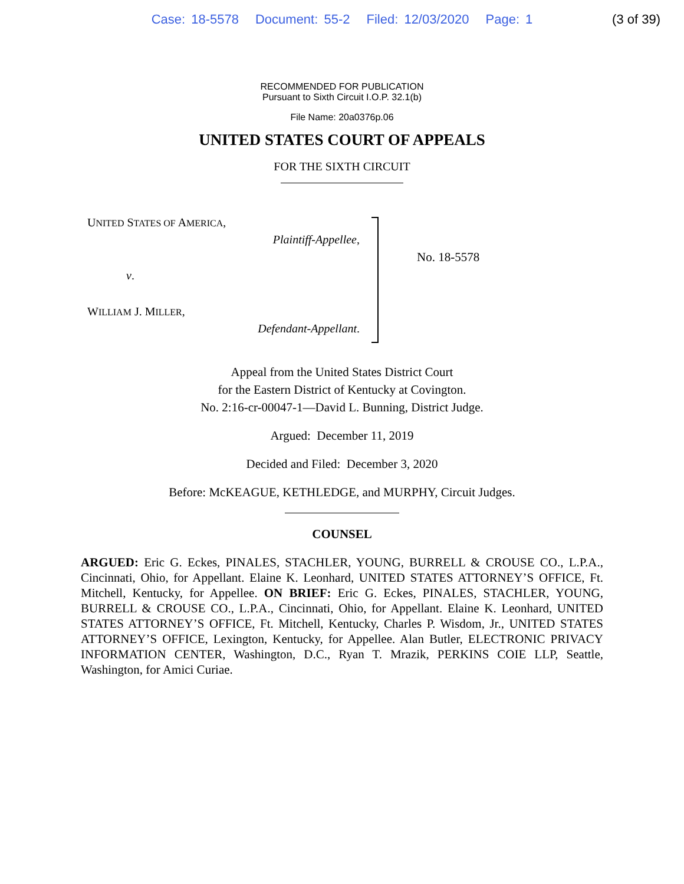Case: 18-5578 Document: 55-2 Filed: 12/03/2020 Page: 1
(3 of 39)
RECOMMENDED FOR PUBLICATION
Pursuant to Sixth Circuit I.O.P. 32.1(b)
File Name: 20a0376p.06
UNITED STATES COURT OF APPEALS
FOR THE SIXTH CIRCUIT
UNITED STATES OF AMERICA,
Plaintiff-Appellee,
v.
WILLIAM J. MILLER,
Defendant-Appellant.
No. 18-5578
Appeal from the United States District Court
for the Eastern District of Kentucky at Covington.
No. 2:16-cr-00047-1—David L. Bunning, District Judge.
Argued: December 11, 2019
Decided and Filed: December 3, 2020
Before: McKEAGUE, KETHLEDGE, and MURPHY, Circuit Judges.
COUNSEL
ARGUED: Eric G. Eckes, PINALES, STACHLER, YOUNG, BURRELL & CROUSE CO., L.P.A., Cincinnati, Ohio, for Appellant. Elaine K. Leonhard, UNITED STATES ATTORNEY’S OFFICE, Ft. Mitchell, Kentucky, for Appellee. ON BRIEF: Eric G. Eckes, PINALES, STACHLER, YOUNG, BURRELL & CROUSE CO., L.P.A., Cincinnati, Ohio, for Appellant. Elaine K. Leonhard, UNITED STATES ATTORNEY’S OFFICE, Ft. Mitchell, Kentucky, Charles P. Wisdom, Jr., UNITED STATES ATTORNEY’S OFFICE, Lexington, Kentucky, for Appellee. Alan Butler, ELECTRONIC PRIVACY INFORMATION CENTER, Washington, D.C., Ryan T. Mrazik, PERKINS COIE LLP, Seattle, Washington, for Amici Curiae.